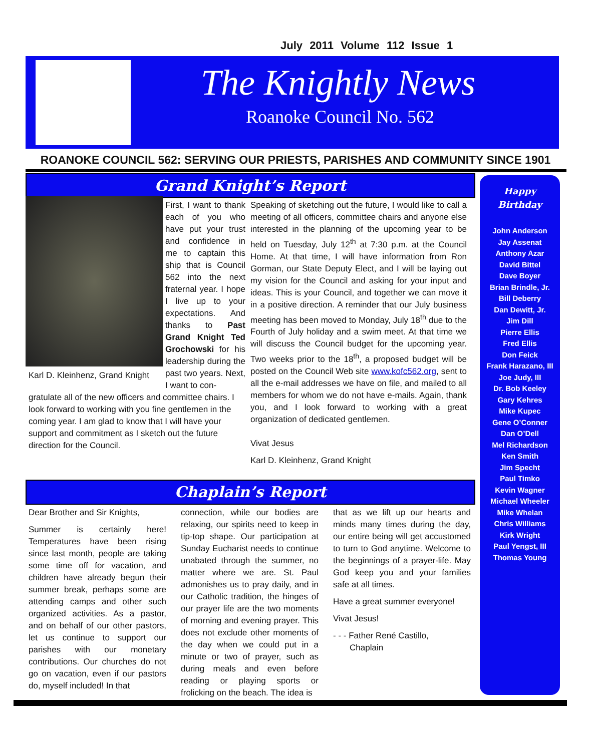July 2011 Volume 112 Issue 1
The Knightly News
Roanoke Council No. 562
ROANOKE COUNCIL 562: SERVING OUR PRIESTS, PARISHES AND COMMUNITY SINCE 1901
Grand Knight’s Report
Karl D. Kleinhenz, Grand Knight
First, I want to thank each of you who have put your trust and confidence in me to captain this ship that is Council 562 into the next fraternal year. I hope I live up to your expectations. And thanks to Past Grand Knight Ted Grochowski for his leadership during the past two years. Next, I want to con-
gratulate all of the new officers and committee chairs. I look forward to working with you fine gentlemen in the coming year. I am glad to know that I will have your support and commitment as I sketch out the future direction for the Council.
Speaking of sketching out the future, I would like to call a meeting of all officers, committee chairs and anyone else interested in the planning of the upcoming year to be held on Tuesday, July 12<sup>th</sup> at 7:30 p.m. at the Council Home. At that time, I will have information from Ron Gorman, our State Deputy Elect, and I will be laying out my vision for the Council and asking for your input and ideas. This is your Council, and together we can move it in a positive direction. A reminder that our July business meeting has been moved to Monday, July 18<sup>th</sup> due to the Fourth of July holiday and a swim meet. At that time we will discuss the Council budget for the upcoming year. Two weeks prior to the 18<sup>th</sup>, a proposed budget will be posted on the Council Web site www.kofc562.org, sent to all the e-mail addresses we have on file, and mailed to all members for whom we do not have e-mails. Again, thank you, and I look forward to working with a great organization of dedicated gentlemen.
Vivat Jesus
Karl D. Kleinhenz, Grand Knight
Happy
Birthday
John Anderson
Jay Assenat
Anthony Azar
David Bittel
Dave Boyer
Brian Brindle, Jr.
Bill Deberry
Dan Dewitt, Jr.
Jim Dill
Pierre Ellis
Fred Ellis
Don Feick
Frank Harazano, III
Joe Judy, III
Dr. Bob Keeley
Gary Kehres
Mike Kupec
Gene O’Conner
Dan O’Dell
Mel Richardson
Ken Smith
Jim Specht
Paul Timko
Kevin Wagner
Michael Wheeler
Mike Whelan
Chris Williams
Kirk Wright
Paul Yengst, III
Thomas Young
Chaplain’s Report
Dear Brother and Sir Knights,
Summer is certainly here! Temperatures have been rising since last month, people are taking some time off for vacation, and children have already begun their summer break, perhaps some are attending camps and other such organized activities. As a pastor, and on behalf of our other pastors, let us continue to support our parishes with our monetary contributions. Our churches do not go on vacation, even if our pastors do, myself included! In that
connection, while our bodies are relaxing, our spirits need to keep in tip-top shape. Our participation at Sunday Eucharist needs to continue unabated through the summer, no matter where we are. St. Paul admonishes us to pray daily, and in our Catholic tradition, the hinges of our prayer life are the two moments of morning and evening prayer. This does not exclude other moments of the day when we could put in a minute or two of prayer, such as during meals and even before reading or playing sports or frolicking on the beach. The idea is
that as we lift up our hearts and minds many times during the day, our entire being will get accustomed to turn to God anytime. Welcome to the beginnings of a prayer-life. May God keep you and your families safe at all times.
Have a great summer everyone!
Vivat Jesus!
- - - Father René Castillo,
Chaplain